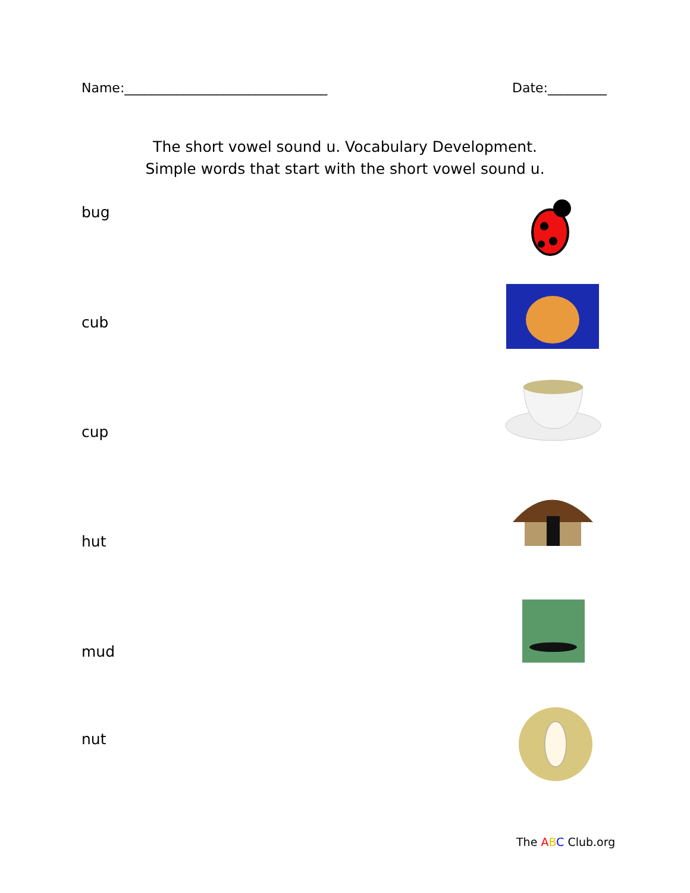Name:_______________________________ Date:_________
The short vowel sound u. Vocabulary Development.
Simple words that start with the short vowel sound u.
bug
cub
cup
hut
mud
nut
The ABC Club.org